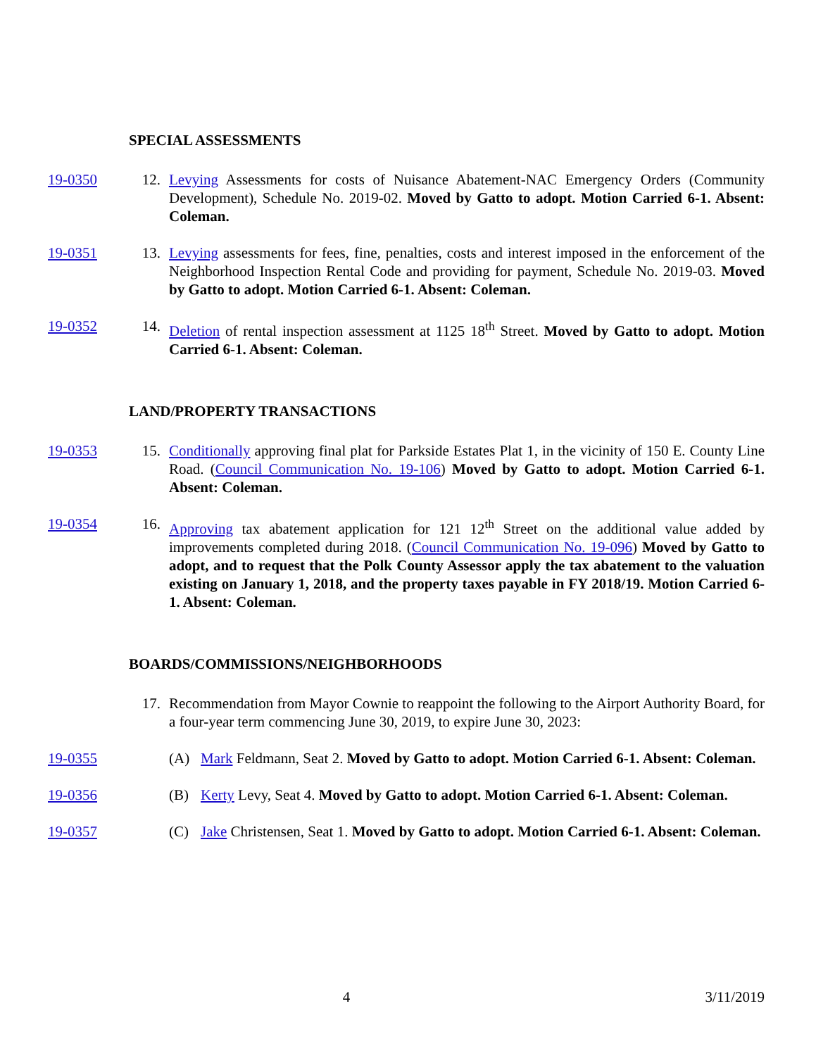SPECIAL ASSESSMENTS
19-0350 12. Levying Assessments for costs of Nuisance Abatement-NAC Emergency Orders (Community Development), Schedule No. 2019-02. Moved by Gatto to adopt. Motion Carried 6-1. Absent: Coleman.
19-0351 13. Levying assessments for fees, fine, penalties, costs and interest imposed in the enforcement of the Neighborhood Inspection Rental Code and providing for payment, Schedule No. 2019-03. Moved by Gatto to adopt. Motion Carried 6-1. Absent: Coleman.
19-0352 14. Deletion of rental inspection assessment at 1125 18<sup>th</sup> Street. Moved by Gatto to adopt. Motion Carried 6-1. Absent: Coleman.
LAND/PROPERTY TRANSACTIONS
19-0353 15. Conditionally approving final plat for Parkside Estates Plat 1, in the vicinity of 150 E. County Line Road. (Council Communication No. 19-106) Moved by Gatto to adopt. Motion Carried 6-1. Absent: Coleman.
19-0354 16. Approving tax abatement application for 121 12<sup>th</sup> Street on the additional value added by improvements completed during 2018. (Council Communication No. 19-096) Moved by Gatto to adopt, and to request that the Polk County Assessor apply the tax abatement to the valuation existing on January 1, 2018, and the property taxes payable in FY 2018/19. Motion Carried 6-1. Absent: Coleman.
BOARDS/COMMISSIONS/NEIGHBORHOODS
17. Recommendation from Mayor Cownie to reappoint the following to the Airport Authority Board, for a four-year term commencing June 30, 2019, to expire June 30, 2023:
19-0355 (A) Mark Feldmann, Seat 2. Moved by Gatto to adopt. Motion Carried 6-1. Absent: Coleman.
19-0356 (B) Kerty Levy, Seat 4. Moved by Gatto to adopt. Motion Carried 6-1. Absent: Coleman.
19-0357 (C) Jake Christensen, Seat 1. Moved by Gatto to adopt. Motion Carried 6-1. Absent: Coleman.
4 3/11/2019